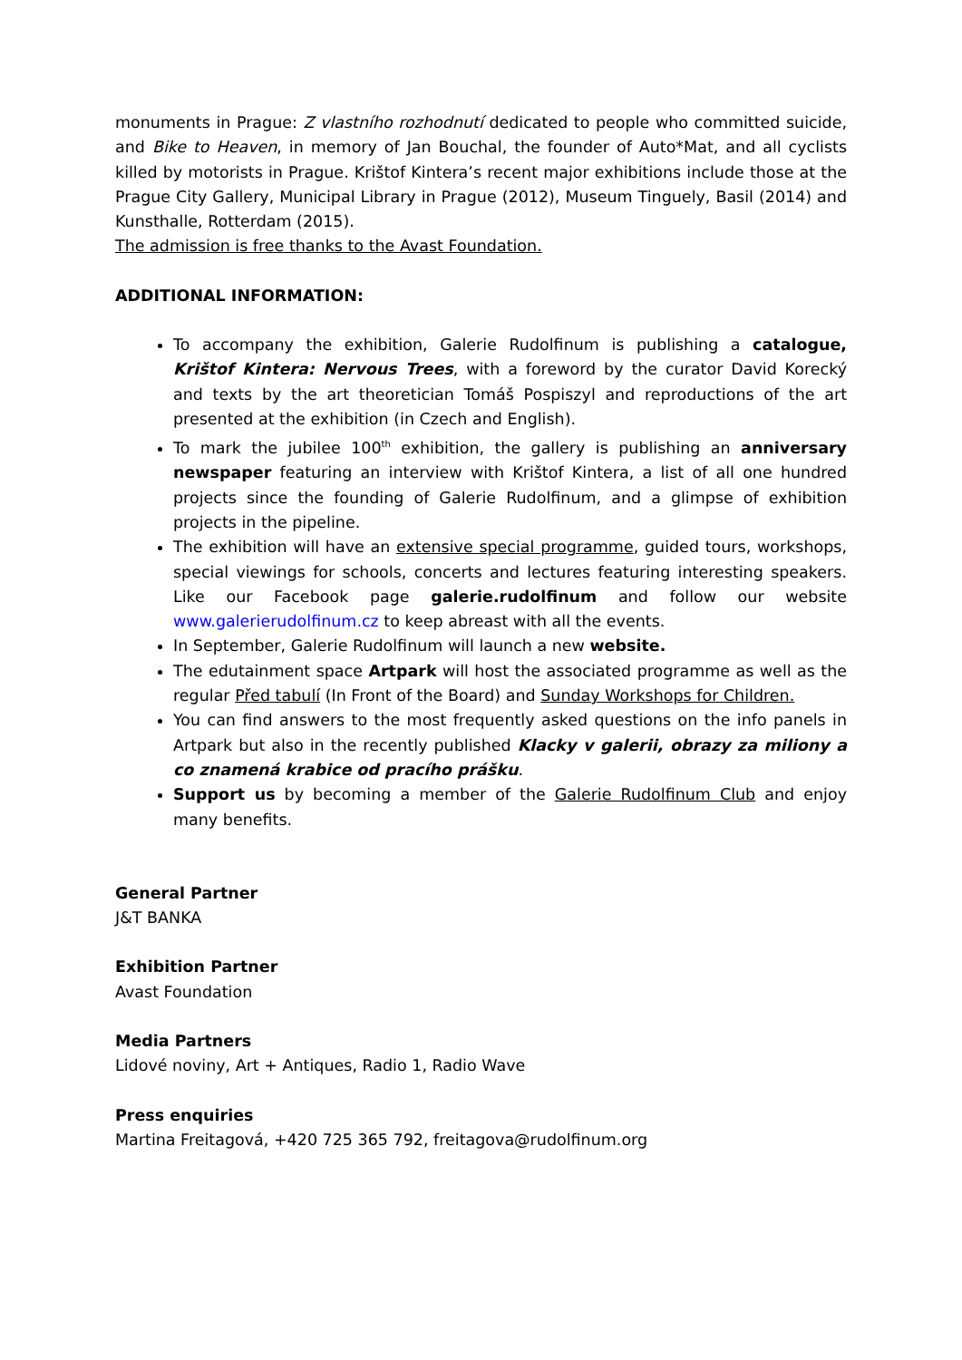monuments in Prague: Z vlastního rozhodnutí dedicated to people who committed suicide, and Bike to Heaven, in memory of Jan Bouchal, the founder of Auto*Mat, and all cyclists killed by motorists in Prague. Krištof Kintera’s recent major exhibitions include those at the Prague City Gallery, Municipal Library in Prague (2012), Museum Tinguely, Basil (2014) and Kunsthalle, Rotterdam (2015).
The admission is free thanks to the Avast Foundation.
ADDITIONAL INFORMATION:
To accompany the exhibition, Galerie Rudolfinum is publishing a catalogue, Krištof Kintera: Nervous Trees, with a foreword by the curator David Korecký and texts by the art theoretician Tomáš Pospiszyl and reproductions of the art presented at the exhibition (in Czech and English).
To mark the jubilee 100<sup>th</sup> exhibition, the gallery is publishing an anniversary newspaper featuring an interview with Krištof Kintera, a list of all one hundred projects since the founding of Galerie Rudolfinum, and a glimpse of exhibition projects in the pipeline.
The exhibition will have an extensive special programme, guided tours, workshops, special viewings for schools, concerts and lectures featuring interesting speakers. Like our Facebook page galerie.rudolfinum and follow our website www.galerierudolfinum.cz to keep abreast with all the events.
In September, Galerie Rudolfinum will launch a new website.
The edutainment space Artpark will host the associated programme as well as the regular Před tabulí (In Front of the Board) and Sunday Workshops for Children.
You can find answers to the most frequently asked questions on the info panels in Artpark but also in the recently published Klacky v galerii, obrazy za miliony a co znamená krabice od pracího prášku.
Support us by becoming a member of the Galerie Rudolfinum Club and enjoy many benefits.
General Partner
J&T BANKA
Exhibition Partner
Avast Foundation
Media Partners
Lidové noviny, Art + Antiques, Radio 1, Radio Wave
Press enquiries
Martina Freitagová, +420 725 365 792, freitagova@rudolfinum.org